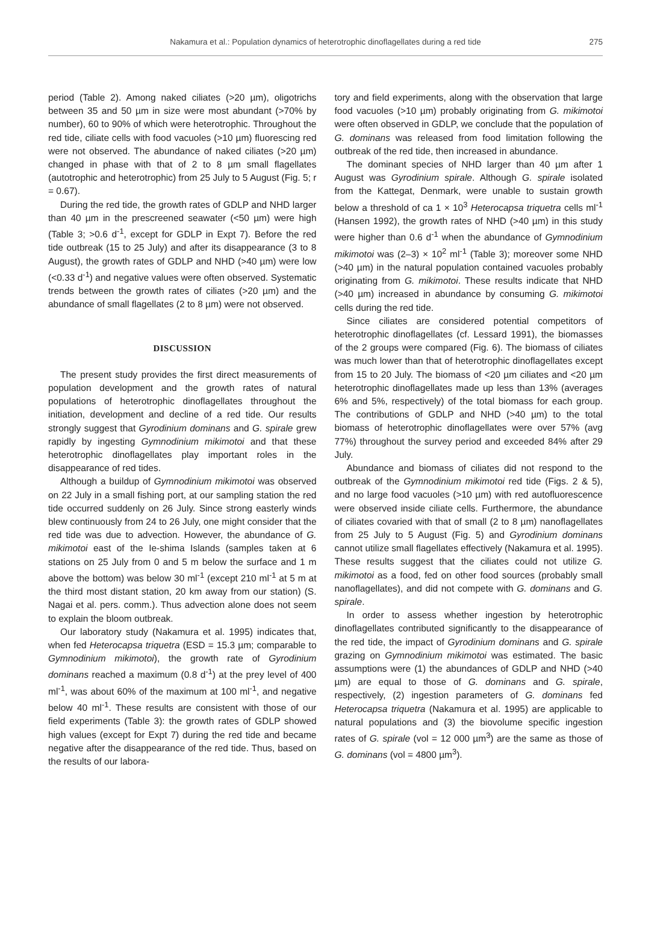Nakamura et al.: Population dynamics of heterotrophic dinoflagellates during a red tide
275
period (Table 2). Among naked ciliates (>20 µm), oligotrichs between 35 and 50 µm in size were most abundant (>70% by number), 60 to 90% of which were heterotrophic. Throughout the red tide, ciliate cells with food vacuoles (>10 µm) fluorescing red were not observed. The abundance of naked ciliates (>20 µm) changed in phase with that of 2 to 8 µm small flagellates (autotrophic and heterotrophic) from 25 July to 5 August (Fig. 5; r = 0.67).
During the red tide, the growth rates of GDLP and NHD larger than 40 µm in the prescreened seawater (<50 µm) were high (Table 3; >0.6 d<sup>-1</sup>, except for GDLP in Expt 7). Before the red tide outbreak (15 to 25 July) and after its disappearance (3 to 8 August), the growth rates of GDLP and NHD (>40 µm) were low (<0.33 d<sup>-1</sup>) and negative values were often observed. Systematic trends between the growth rates of ciliates (>20 µm) and the abundance of small flagellates (2 to 8 µm) were not observed.
DISCUSSION
The present study provides the first direct measurements of population development and the growth rates of natural populations of heterotrophic dinoflagellates throughout the initiation, development and decline of a red tide. Our results strongly suggest that Gyrodinium dominans and G. spirale grew rapidly by ingesting Gymnodinium mikimotoi and that these heterotrophic dinoflagellates play important roles in the disappearance of red tides.
Although a buildup of Gymnodinium mikimotoi was observed on 22 July in a small fishing port, at our sampling station the red tide occurred suddenly on 26 July. Since strong easterly winds blew continuously from 24 to 26 July, one might consider that the red tide was due to advection. However, the abundance of G. mikimotoi east of the Ie-shima Islands (samples taken at 6 stations on 25 July from 0 and 5 m below the surface and 1 m above the bottom) was below 30 ml<sup>-1</sup> (except 210 ml<sup>-1</sup> at 5 m at the third most distant station, 20 km away from our station) (S. Nagai et al. pers. comm.). Thus advection alone does not seem to explain the bloom outbreak.
Our laboratory study (Nakamura et al. 1995) indicates that, when fed Heterocapsa triquetra (ESD = 15.3 µm; comparable to Gymnodinium mikimotoi), the growth rate of Gyrodinium dominans reached a maximum (0.8 d<sup>-1</sup>) at the prey level of 400 ml<sup>-1</sup>, was about 60% of the maximum at 100 ml<sup>-1</sup>, and negative below 40 ml<sup>-1</sup>. These results are consistent with those of our field experiments (Table 3): the growth rates of GDLP showed high values (except for Expt 7) during the red tide and became negative after the disappearance of the red tide. Thus, based on the results of our labora-
tory and field experiments, along with the observation that large food vacuoles (>10 µm) probably originating from G. mikimotoi were often observed in GDLP, we conclude that the population of G. dominans was released from food limitation following the outbreak of the red tide, then increased in abundance.
The dominant species of NHD larger than 40 µm after 1 August was Gyrodinium spirale. Although G. spirale isolated from the Kattegat, Denmark, were unable to sustain growth below a threshold of ca 1 × 10<sup>3</sup> Heterocapsa triquetra cells ml<sup>-1</sup> (Hansen 1992), the growth rates of NHD (>40 µm) in this study were higher than 0.6 d<sup>-1</sup> when the abundance of Gymnodinium mikimotoi was (2–3) × 10<sup>2</sup> ml<sup>-1</sup> (Table 3); moreover some NHD (>40 µm) in the natural population contained vacuoles probably originating from G. mikimotoi. These results indicate that NHD (>40 µm) increased in abundance by consuming G. mikimotoi cells during the red tide.
Since ciliates are considered potential competitors of heterotrophic dinoflagellates (cf. Lessard 1991), the biomasses of the 2 groups were compared (Fig. 6). The biomass of ciliates was much lower than that of heterotrophic dinoflagellates except from 15 to 20 July. The biomass of <20 µm ciliates and <20 µm heterotrophic dinoflagellates made up less than 13% (averages 6% and 5%, respectively) of the total biomass for each group. The contributions of GDLP and NHD (>40 µm) to the total biomass of heterotrophic dinoflagellates were over 57% (avg 77%) throughout the survey period and exceeded 84% after 29 July.
Abundance and biomass of ciliates did not respond to the outbreak of the Gymnodinium mikimotoi red tide (Figs. 2 & 5), and no large food vacuoles (>10 µm) with red autofluorescence were observed inside ciliate cells. Furthermore, the abundance of ciliates covaried with that of small (2 to 8 µm) nanoflagellates from 25 July to 5 August (Fig. 5) and Gyrodinium dominans cannot utilize small flagellates effectively (Nakamura et al. 1995). These results suggest that the ciliates could not utilize G. mikimotoi as a food, fed on other food sources (probably small nanoflagellates), and did not compete with G. dominans and G. spirale.
In order to assess whether ingestion by heterotrophic dinoflagellates contributed significantly to the disappearance of the red tide, the impact of Gyrodinium dominans and G. spirale grazing on Gymnodinium mikimotoi was estimated. The basic assumptions were (1) the abundances of GDLP and NHD (>40 µm) are equal to those of G. dominans and G. spirale, respectively, (2) ingestion parameters of G. dominans fed Heterocapsa triquetra (Nakamura et al. 1995) are applicable to natural populations and (3) the biovolume specific ingestion rates of G. spirale (vol = 12 000 µm<sup>3</sup>) are the same as those of G. dominans (vol = 4800 µm<sup>3</sup>).